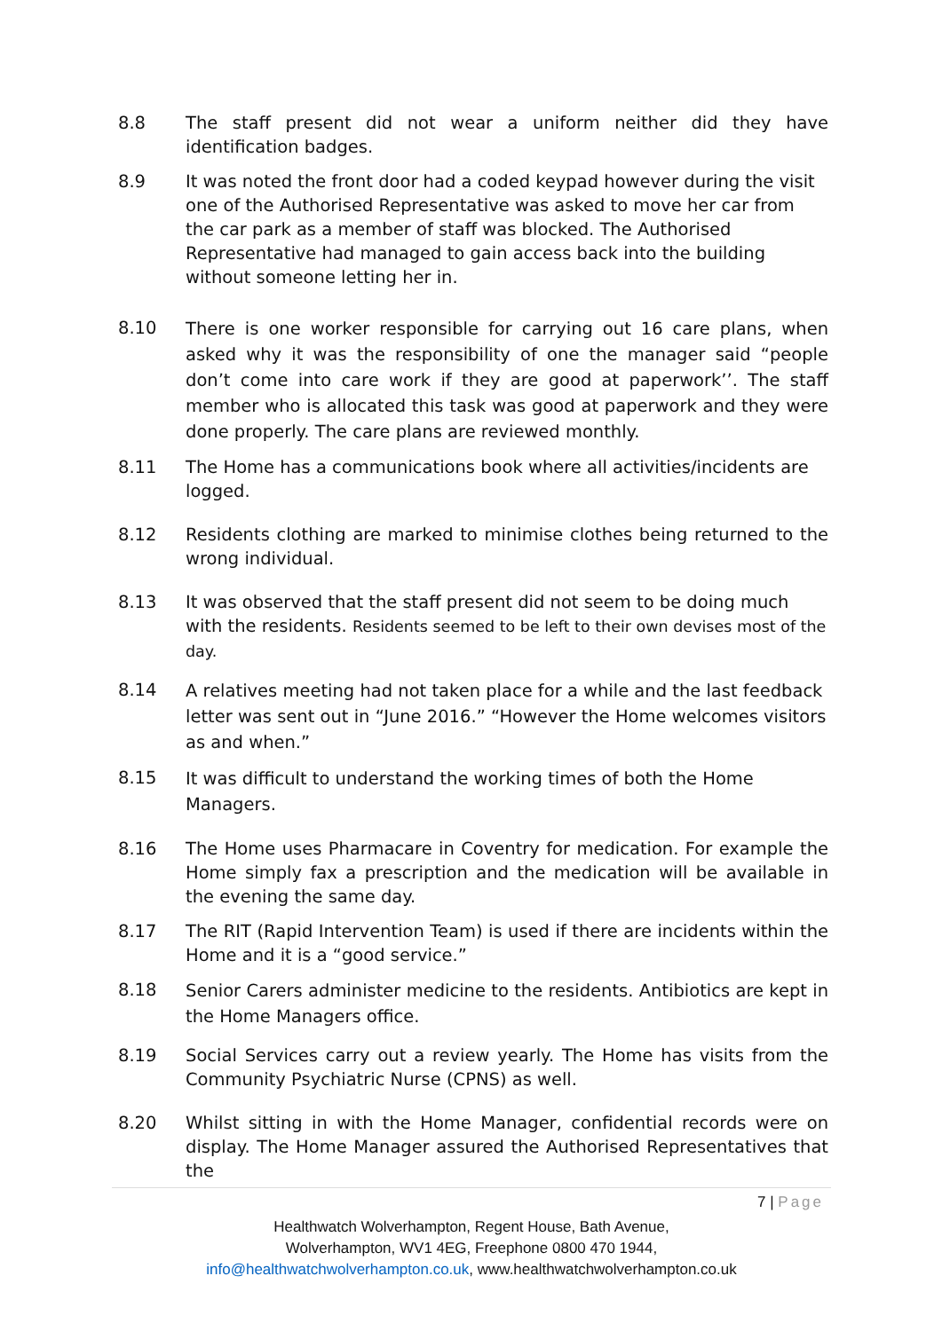8.8 The staff present did not wear a uniform neither did they have identification badges.
8.9 It was noted the front door had a coded keypad however during the visit one of the Authorised Representative was asked to move her car from the car park as a member of staff was blocked. The Authorised Representative had managed to gain access back into the building without someone letting her in.
8.10
There is one worker responsible for carrying out 16 care plans, when asked why it was the responsibility of one the manager said “people don’t come into care work if they are good at paperwork’’. The staff member who is allocated this task was good at paperwork and they were done properly. The care plans are reviewed monthly.
8.11 The Home has a communications book where all activities/incidents are logged.
8.12 Residents clothing are marked to minimise clothes being returned to the wrong individual.
8.13 It was observed that the staff present did not seem to be doing much with the residents. Residents seemed to be left to their own devises most of the day.
8.14
A relatives meeting had not taken place for a while and the last feedback letter was sent out in “June 2016.” “However the Home welcomes visitors as and when.”
8.15
It was difficult to understand the working times of both the Home Managers.
8.16 The Home uses Pharmacare in Coventry for medication. For example the Home simply fax a prescription and the medication will be available in the evening the same day.
8.17 The RIT (Rapid Intervention Team) is used if there are incidents within the Home and it is a “good service.”
8.18
Senior Carers administer medicine to the residents. Antibiotics are kept in the Home Managers office.
8.19 Social Services carry out a review yearly. The Home has visits from the Community Psychiatric Nurse (CPNS) as well.
8.20 Whilst sitting in with the Home Manager, confidential records were on display. The Home Manager assured the Authorised Representatives that the
7 | Page
Healthwatch Wolverhampton, Regent House, Bath Avenue,
Wolverhampton, WV1 4EG, Freephone 0800 470 1944,
info@healthwatchwolverhampton.co.uk, www.healthwatchwolverhampton.co.uk